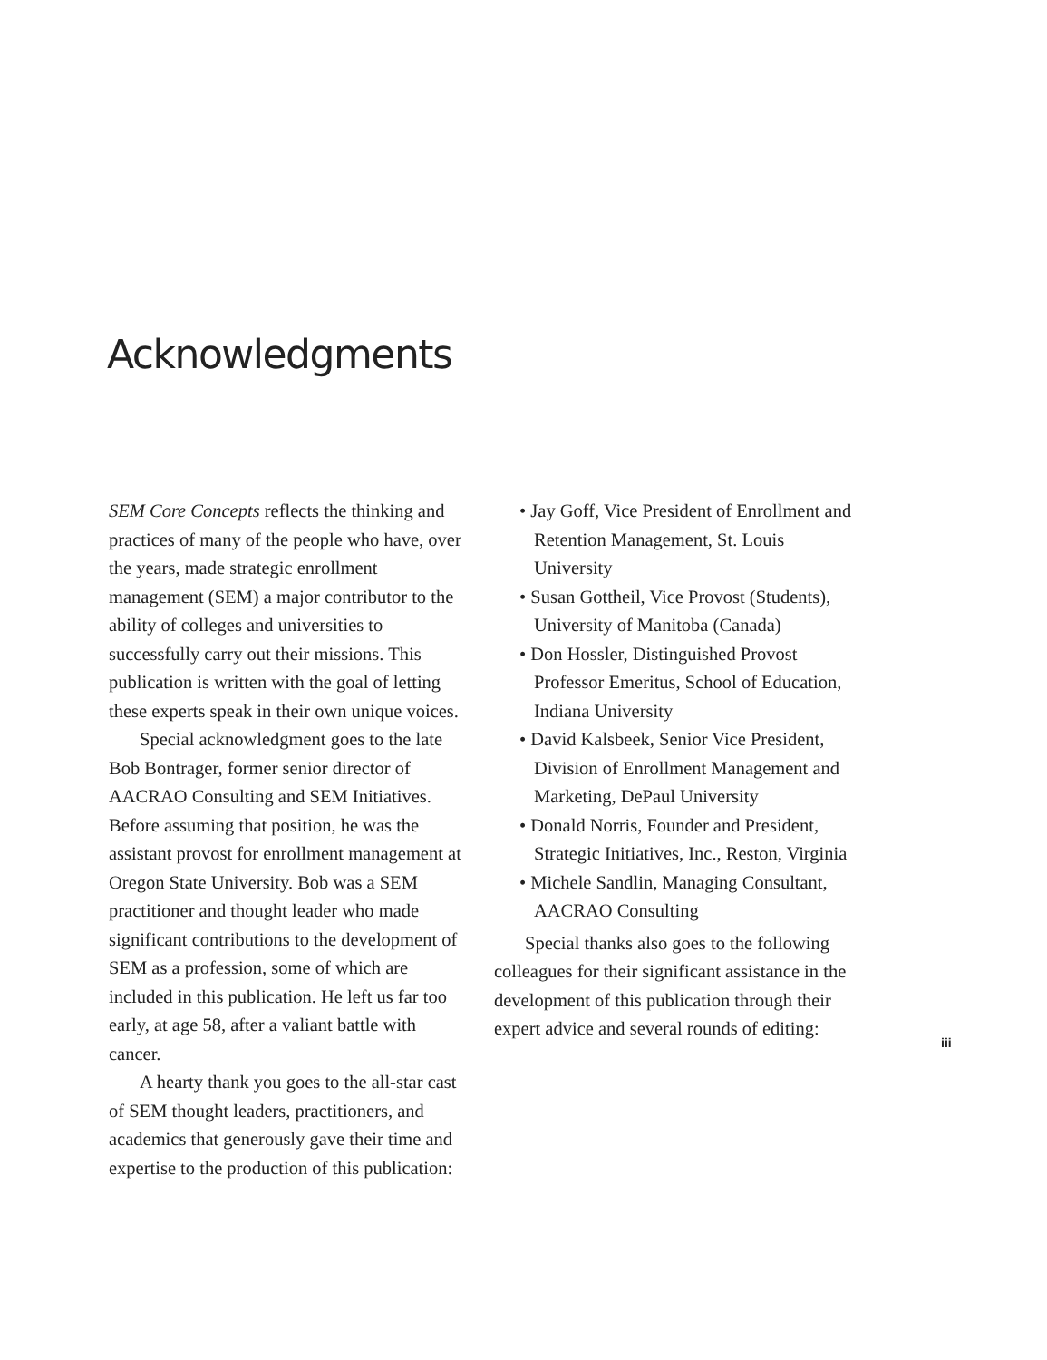Acknowledgments
SEM Core Concepts reflects the thinking and practices of many of the people who have, over the years, made strategic enrollment management (SEM) a major contributor to the ability of colleges and universities to successfully carry out their missions. This publication is written with the goal of letting these experts speak in their own unique voices.
Special acknowledgment goes to the late Bob Bontrager, former senior director of AACRAO Consulting and SEM Initiatives. Before assuming that position, he was the assistant provost for enrollment management at Oregon State University. Bob was a SEM practitioner and thought leader who made significant contributions to the development of SEM as a profession, some of which are included in this publication. He left us far too early, at age 58, after a valiant battle with cancer.
A hearty thank you goes to the all-star cast of SEM thought leaders, practitioners, and academics that generously gave their time and expertise to the production of this publication:
• Jay Goff, Vice President of Enrollment and Retention Management, St. Louis University
• Susan Gottheil, Vice Provost (Students), University of Manitoba (Canada)
• Don Hossler, Distinguished Provost Professor Emeritus, School of Education, Indiana University
• David Kalsbeek, Senior Vice President, Division of Enrollment Management and Marketing, DePaul University
• Donald Norris, Founder and President, Strategic Initiatives, Inc., Reston, Virginia
• Michele Sandlin, Managing Consultant, AACRAO Consulting
Special thanks also goes to the following colleagues for their significant assistance in the development of this publication through their expert advice and several rounds of editing:
iii